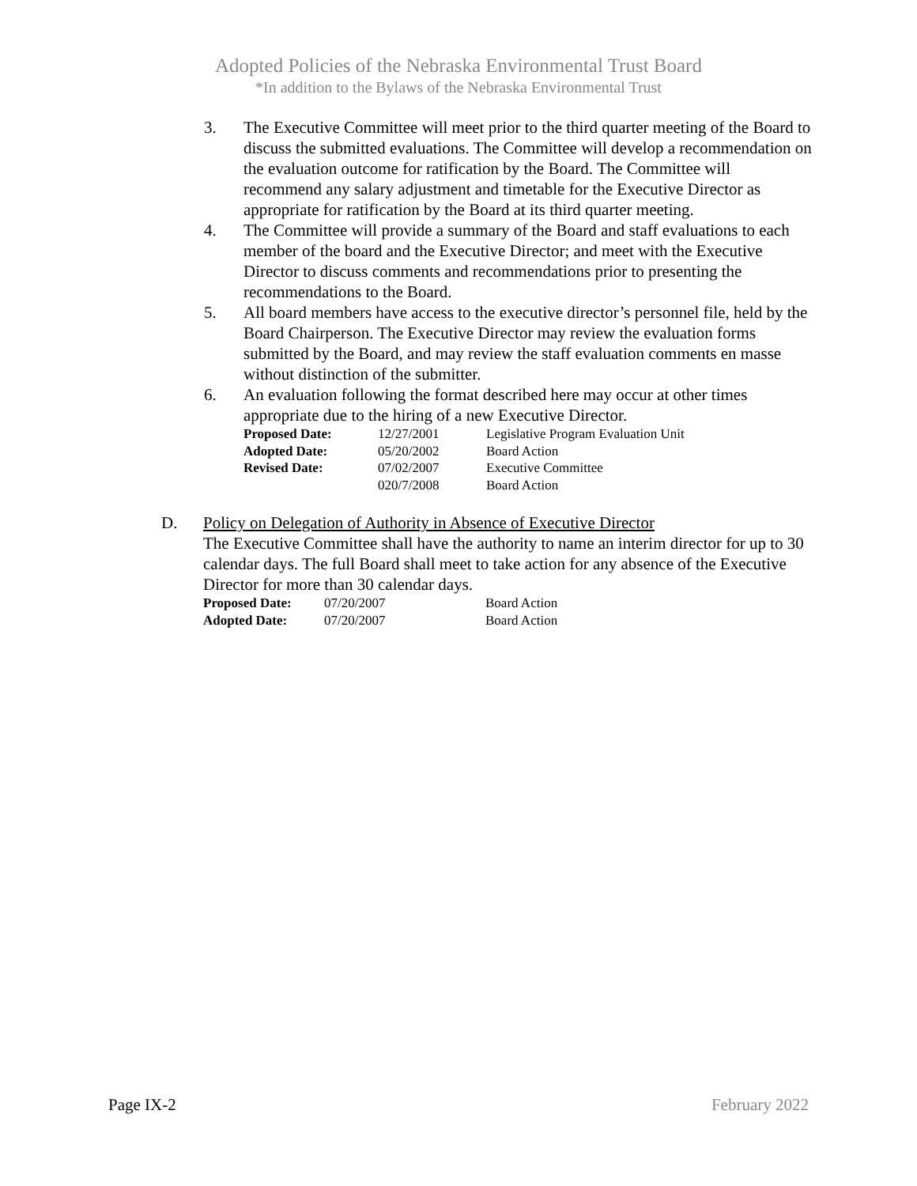Adopted Policies of the Nebraska Environmental Trust Board
*In addition to the Bylaws of the Nebraska Environmental Trust
3. The Executive Committee will meet prior to the third quarter meeting of the Board to discuss the submitted evaluations. The Committee will develop a recommendation on the evaluation outcome for ratification by the Board. The Committee will recommend any salary adjustment and timetable for the Executive Director as appropriate for ratification by the Board at its third quarter meeting.
4. The Committee will provide a summary of the Board and staff evaluations to each member of the board and the Executive Director; and meet with the Executive Director to discuss comments and recommendations prior to presenting the recommendations to the Board.
5. All board members have access to the executive director’s personnel file, held by the Board Chairperson. The Executive Director may review the evaluation forms submitted by the Board, and may review the staff evaluation comments en masse without distinction of the submitter.
6. An evaluation following the format described here may occur at other times appropriate due to the hiring of a new Executive Director.
| Proposed Date: | 12/27/2001 | Legislative Program Evaluation Unit |
| Adopted Date: | 05/20/2002 | Board Action |
| Revised Date: | 07/02/2007 | Executive Committee |
| | 020/7/2008 | Board Action |
D. Policy on Delegation of Authority in Absence of Executive Director
The Executive Committee shall have the authority to name an interim director for up to 30 calendar days. The full Board shall meet to take action for any absence of the Executive Director for more than 30 calendar days.
| Proposed Date: | 07/20/2007 | Board Action |
| Adopted Date: | 07/20/2007 | Board Action |
Page IX-2 February 2022